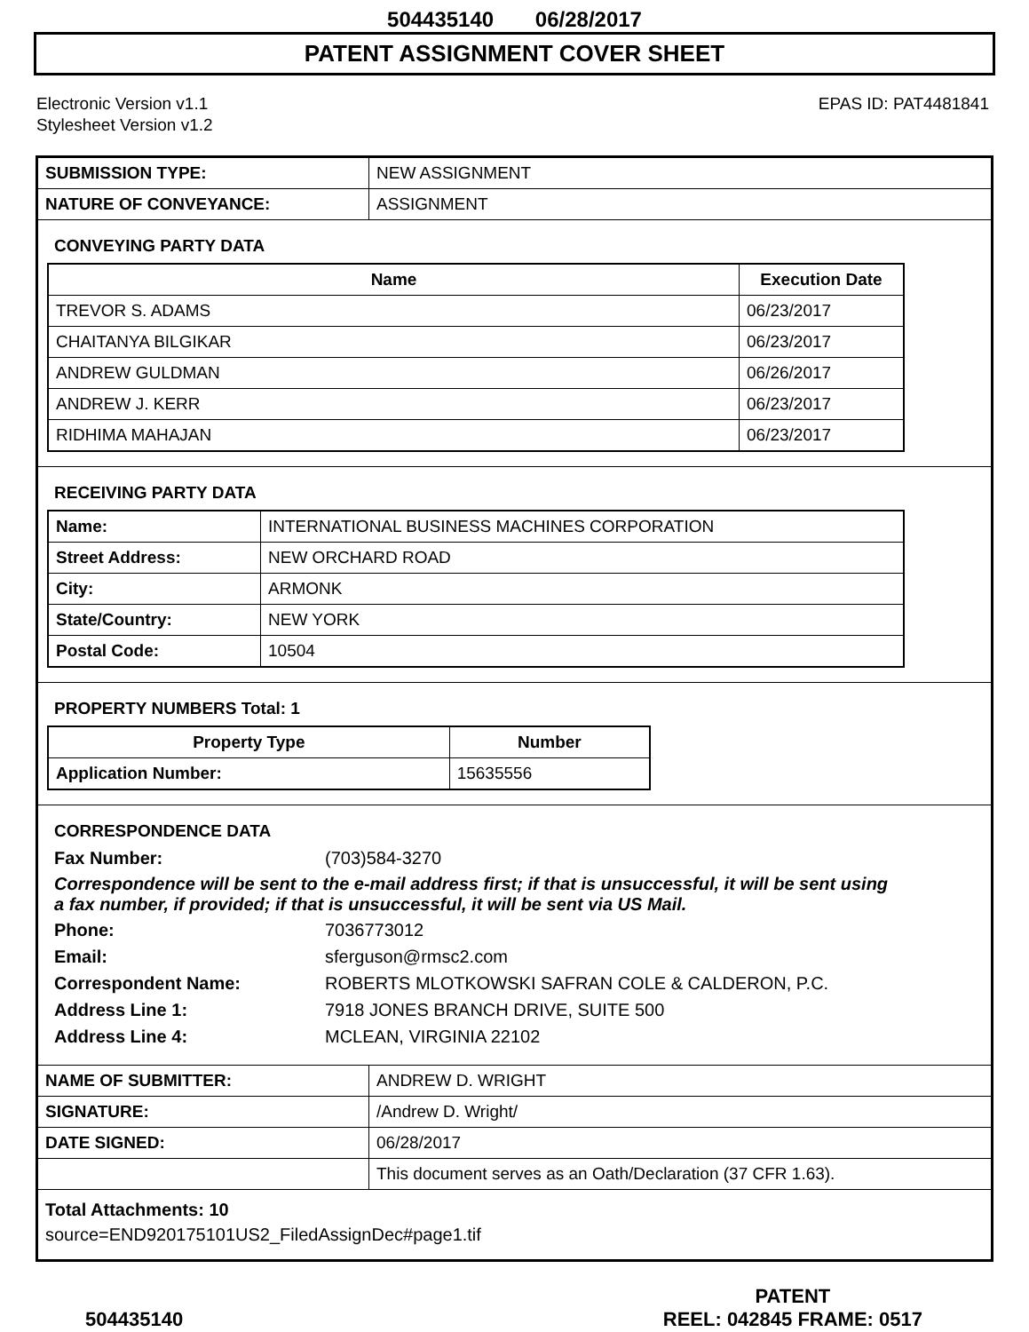504435140 06/28/2017
PATENT ASSIGNMENT COVER SHEET
Electronic Version v1.1
Stylesheet Version v1.2
EPAS ID: PAT4481841
| SUBMISSION TYPE: | NEW ASSIGNMENT |
| NATURE OF CONVEYANCE: | ASSIGNMENT |
CONVEYING PARTY DATA
| Name | Execution Date |
| --- | --- |
| TREVOR S. ADAMS | 06/23/2017 |
| CHAITANYA BILGIKAR | 06/23/2017 |
| ANDREW GULDMAN | 06/26/2017 |
| ANDREW J. KERR | 06/23/2017 |
| RIDHIMA MAHAJAN | 06/23/2017 |
RECEIVING PARTY DATA
| Name: | INTERNATIONAL BUSINESS MACHINES CORPORATION |
| Street Address: | NEW ORCHARD ROAD |
| City: | ARMONK |
| State/Country: | NEW YORK |
| Postal Code: | 10504 |
PROPERTY NUMBERS Total: 1
| Property Type | Number |
| --- | --- |
| Application Number: | 15635556 |
CORRESPONDENCE DATA
Fax Number: (703)584-3270
Correspondence will be sent to the e-mail address first; if that is unsuccessful, it will be sent using a fax number, if provided; if that is unsuccessful, it will be sent via US Mail.
Phone: 7036773012 Email: sferguson@rmsc2.com Correspondent Name: ROBERTS MLOTKOWSKI SAFRAN COLE & CALDERON, P.C. Address Line 1: 7918 JONES BRANCH DRIVE, SUITE 500 Address Line 4: MCLEAN, VIRGINIA 22102
| NAME OF SUBMITTER: | ANDREW D. WRIGHT |
| SIGNATURE: | /Andrew D. Wright/ |
| DATE SIGNED: | 06/28/2017 |
| | This document serves as an Oath/Declaration (37 CFR 1.63). |
Total Attachments: 10
source=END920175101US2_FiledAssignDec#page1.tif
504435140 PATENT
REEL: 042845 FRAME: 0517